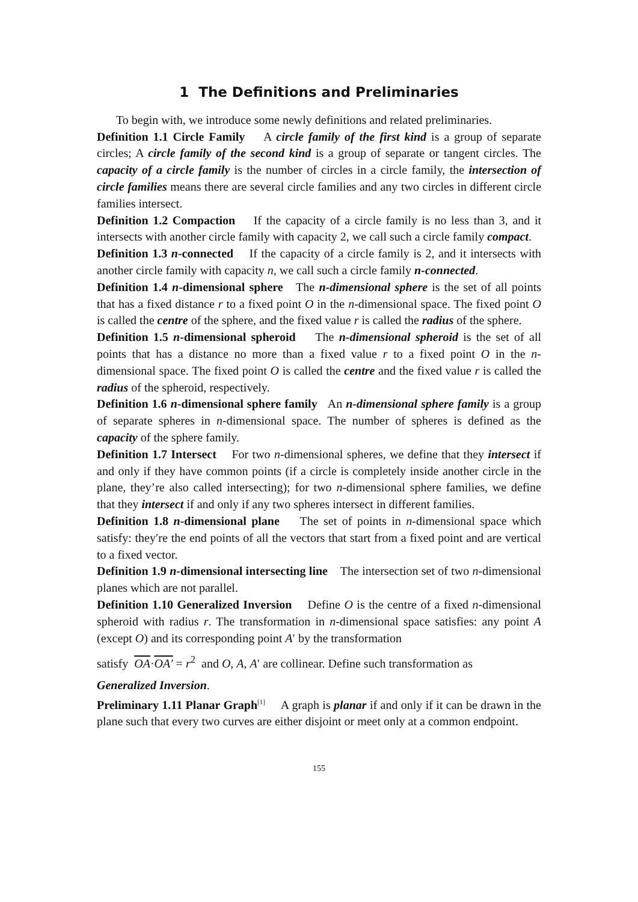1 The Definitions and Preliminaries
To begin with, we introduce some newly definitions and related preliminaries.
Definition 1.1 Circle Family A circle family of the first kind is a group of separate circles; A circle family of the second kind is a group of separate or tangent circles. The capacity of a circle family is the number of circles in a circle family, the intersection of circle families means there are several circle families and any two circles in different circle families intersect.
Definition 1.2 Compaction If the capacity of a circle family is no less than 3, and it intersects with another circle family with capacity 2, we call such a circle family compact.
Definition 1.3 n-connected If the capacity of a circle family is 2, and it intersects with another circle family with capacity n, we call such a circle family n-connected.
Definition 1.4 n-dimensional sphere The n-dimensional sphere is the set of all points that has a fixed distance r to a fixed point O in the n-dimensional space. The fixed point O is called the centre of the sphere, and the fixed value r is called the radius of the sphere.
Definition 1.5 n-dimensional spheroid The n-dimensional spheroid is the set of all points that has a distance no more than a fixed value r to a fixed point O in the n-dimensional space. The fixed point O is called the centre and the fixed value r is called the radius of the spheroid, respectively.
Definition 1.6 n-dimensional sphere family An n-dimensional sphere family is a group of separate spheres in n-dimensional space. The number of spheres is defined as the capacity of the sphere family.
Definition 1.7 Intersect For two n-dimensional spheres, we define that they intersect if and only if they have common points (if a circle is completely inside another circle in the plane, they’re also called intersecting); for two n-dimensional sphere families, we define that they intersect if and only if any two spheres intersect in different families.
Definition 1.8 n-dimensional plane The set of points in n-dimensional space which satisfy: they′re the end points of all the vectors that start from a fixed point and are vertical to a fixed vector.
Definition 1.9 n-dimensional intersecting line The intersection set of two n-dimensional planes which are not parallel.
Definition 1.10 Generalized Inversion Define O is the centre of a fixed n-dimensional spheroid with radius r. The transformation in n-dimensional space satisfies: any point A (except O) and its corresponding point A′ by the transformation
satisfy OA·OA′ = r<sup>2</sup> and O, A, A′ are collinear. Define such transformation as
Generalized Inversion.
Preliminary 1.11 Planar Graph<sup>[1]</sup> A graph is planar if and only if it can be drawn in the plane such that every two curves are either disjoint or meet only at a common endpoint.
155